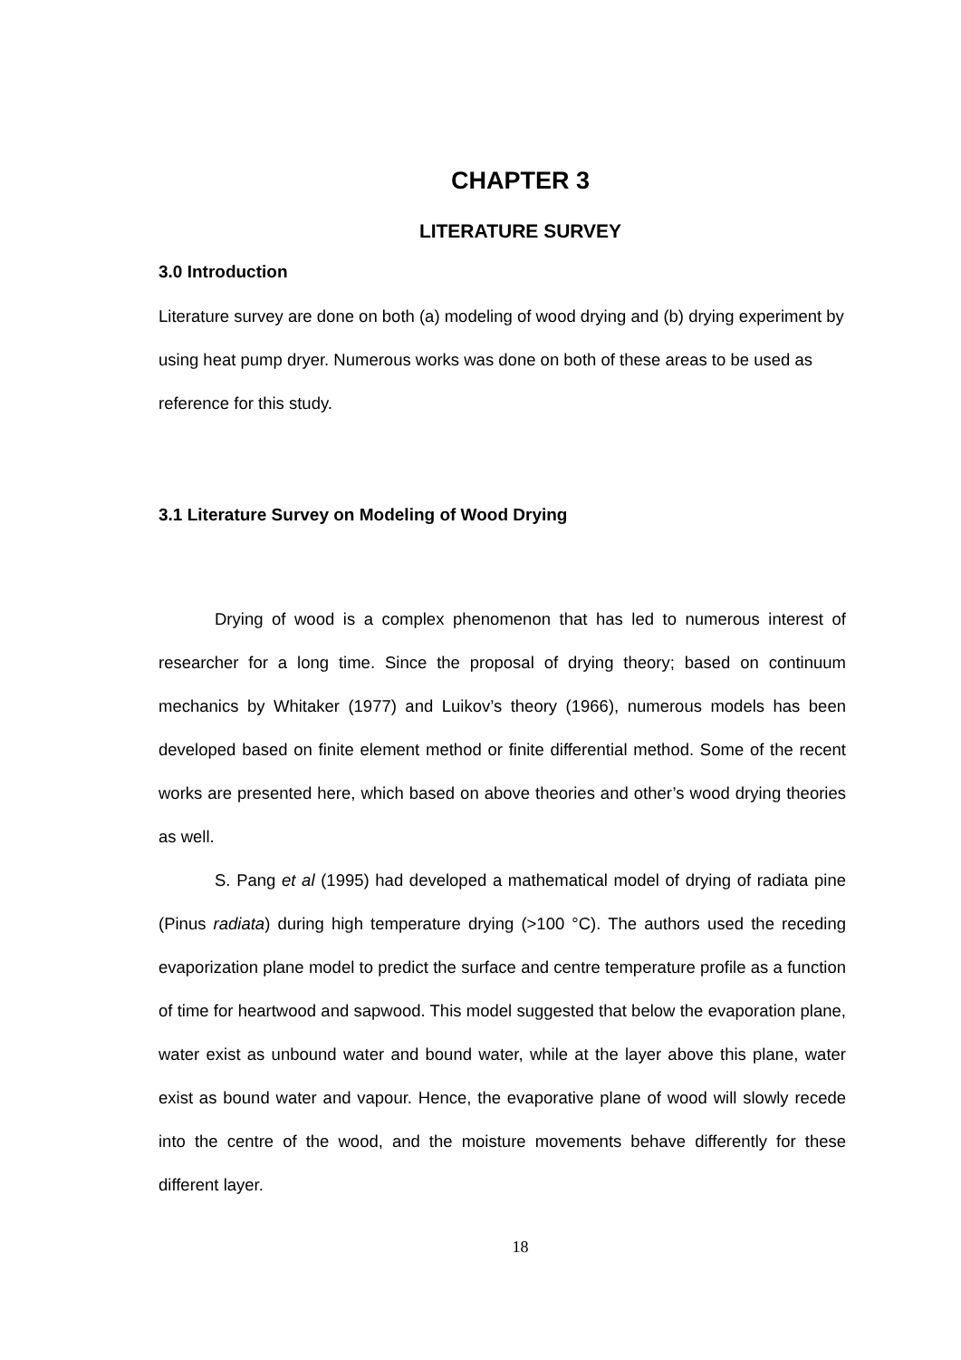CHAPTER 3
LITERATURE SURVEY
3.0 Introduction
Literature survey are done on both (a) modeling of wood drying and (b) drying experiment by using heat pump dryer. Numerous works was done on both of these areas to be used as reference for this study.
3.1 Literature Survey on Modeling of Wood Drying
Drying of wood is a complex phenomenon that has led to numerous interest of researcher for a long time. Since the proposal of drying theory; based on continuum mechanics by Whitaker (1977) and Luikov’s theory (1966), numerous models has been developed based on finite element method or finite differential method. Some of the recent works are presented here, which based on above theories and other’s wood drying theories as well.
S. Pang et al (1995) had developed a mathematical model of drying of radiata pine (Pinus radiata) during high temperature drying (>100 °C). The authors used the receding evaporization plane model to predict the surface and centre temperature profile as a function of time for heartwood and sapwood. This model suggested that below the evaporation plane, water exist as unbound water and bound water, while at the layer above this plane, water exist as bound water and vapour. Hence, the evaporative plane of wood will slowly recede into the centre of the wood, and the moisture movements behave differently for these different layer.
18